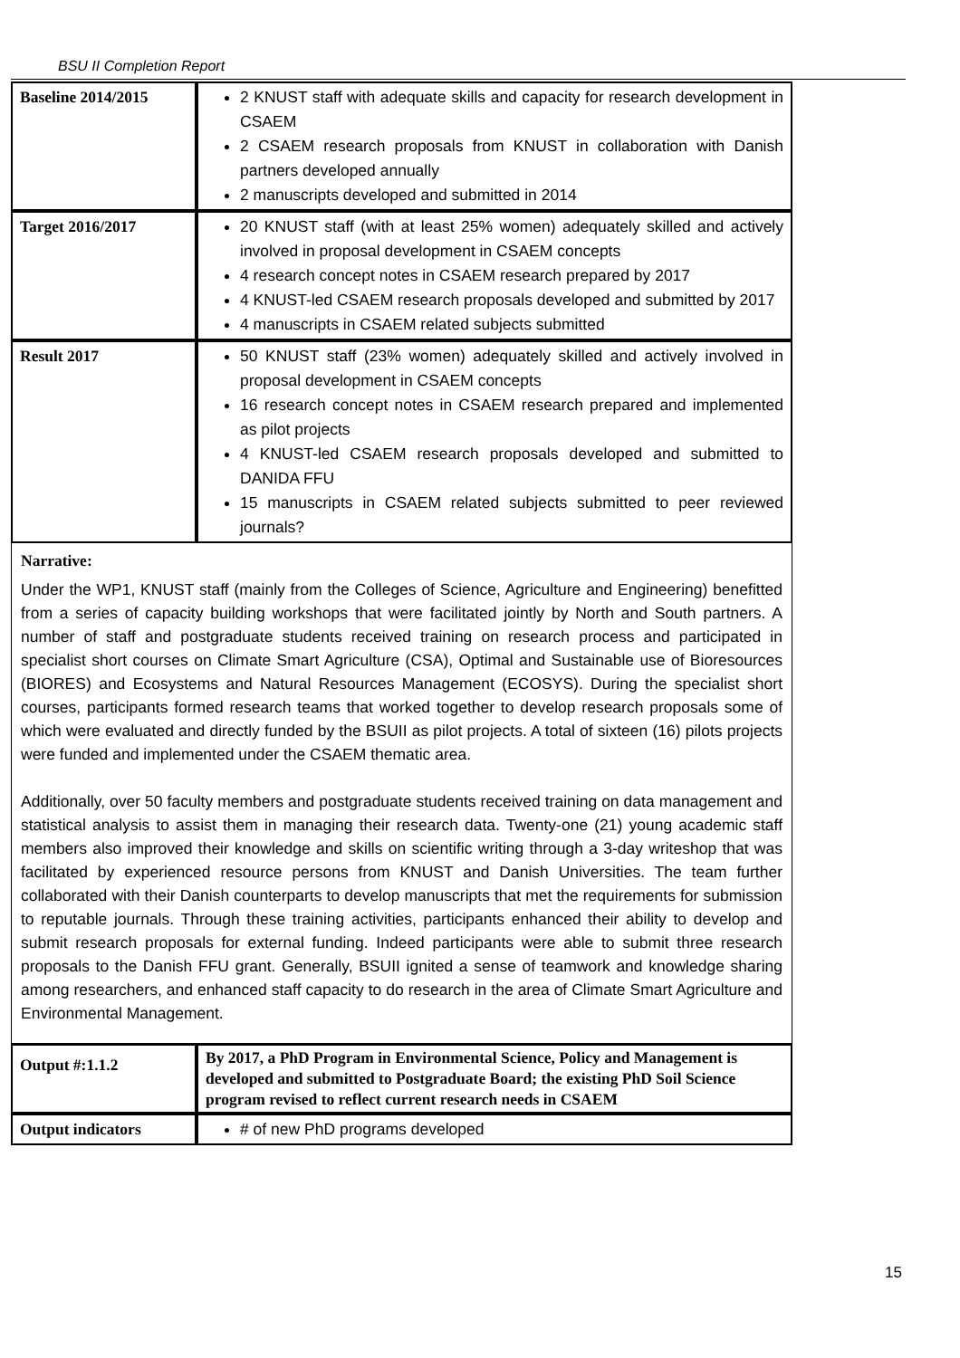BSU II Completion Report
| Baseline 2014/2015 | 2 KNUST staff with adequate skills and capacity for research development in CSAEM 2 CSAEM research proposals from KNUST in collaboration with Danish partners developed annually 2 manuscripts developed and submitted in 2014 |
| Target 2016/2017 | 20 KNUST staff (with at least 25% women) adequately skilled and actively involved in proposal development in CSAEM concepts 4 research concept notes in CSAEM research prepared by 2017 4 KNUST-led CSAEM research proposals developed and submitted by 2017 4 manuscripts in CSAEM related subjects submitted |
| Result 2017 | 50 KNUST staff (23% women) adequately skilled and actively involved in proposal development in CSAEM concepts 16 research concept notes in CSAEM research prepared and implemented as pilot projects 4 KNUST-led CSAEM research proposals developed and submitted to DANIDA FFU 15 manuscripts in CSAEM related subjects submitted to peer reviewed journals? |
Narrative:
Under the WP1, KNUST staff (mainly from the Colleges of Science, Agriculture and Engineering) benefitted from a series of capacity building workshops that were facilitated jointly by North and South partners. A number of staff and postgraduate students received training on research process and participated in specialist short courses on Climate Smart Agriculture (CSA), Optimal and Sustainable use of Bioresources (BIORES) and Ecosystems and Natural Resources Management (ECOSYS). During the specialist short courses, participants formed research teams that worked together to develop research proposals some of which were evaluated and directly funded by the BSUII as pilot projects. A total of sixteen (16) pilots projects were funded and implemented under the CSAEM thematic area.
Additionally, over 50 faculty members and postgraduate students received training on data management and statistical analysis to assist them in managing their research data. Twenty-one (21) young academic staff members also improved their knowledge and skills on scientific writing through a 3-day writeshop that was facilitated by experienced resource persons from KNUST and Danish Universities. The team further collaborated with their Danish counterparts to develop manuscripts that met the requirements for submission to reputable journals. Through these training activities, participants enhanced their ability to develop and submit research proposals for external funding. Indeed participants were able to submit three research proposals to the Danish FFU grant. Generally, BSUII ignited a sense of teamwork and knowledge sharing among researchers, and enhanced staff capacity to do research in the area of Climate Smart Agriculture and Environmental Management.
| Output #:1.1.2 | By 2017, a PhD Program in Environmental Science, Policy and Management is developed and submitted to Postgraduate Board; the existing PhD Soil Science program revised to reflect current research needs in CSAEM |
| Output indicators | # of new PhD programs developed |
15